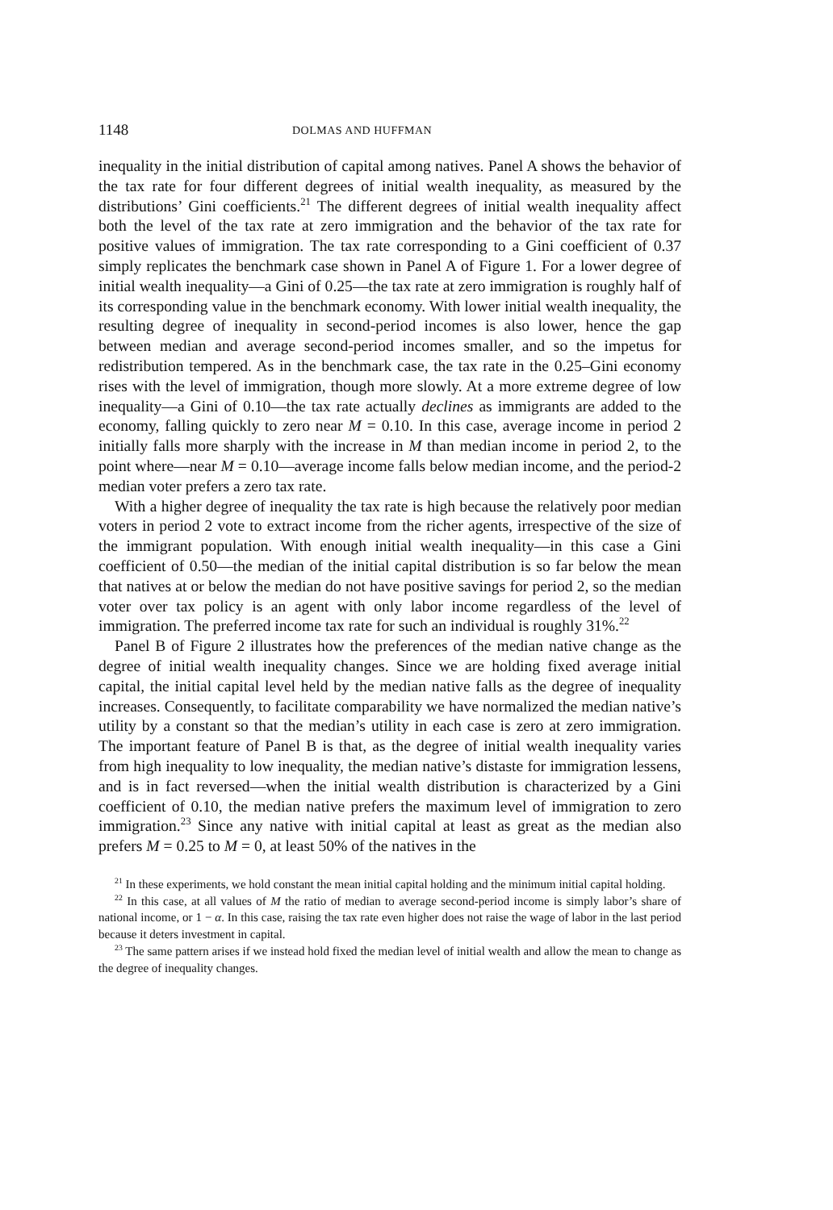1148 DOLMAS AND HUFFMAN
inequality in the initial distribution of capital among natives. Panel A shows the behavior of the tax rate for four different degrees of initial wealth inequality, as measured by the distributions’ Gini coefficients.<sup>21</sup> The different degrees of initial wealth inequality affect both the level of the tax rate at zero immigration and the behavior of the tax rate for positive values of immigration. The tax rate corresponding to a Gini coefficient of 0.37 simply replicates the benchmark case shown in Panel A of Figure 1. For a lower degree of initial wealth inequality—a Gini of 0.25—the tax rate at zero immigration is roughly half of its corresponding value in the benchmark economy. With lower initial wealth inequality, the resulting degree of inequality in second-period incomes is also lower, hence the gap between median and average second-period incomes smaller, and so the impetus for redistribution tempered. As in the benchmark case, the tax rate in the 0.25–Gini economy rises with the level of immigration, though more slowly. At a more extreme degree of low inequality—a Gini of 0.10—the tax rate actually declines as immigrants are added to the economy, falling quickly to zero near M = 0.10. In this case, average income in period 2 initially falls more sharply with the increase in M than median income in period 2, to the point where—near M = 0.10—average income falls below median income, and the period-2 median voter prefers a zero tax rate.
With a higher degree of inequality the tax rate is high because the relatively poor median voters in period 2 vote to extract income from the richer agents, irrespective of the size of the immigrant population. With enough initial wealth inequality—in this case a Gini coefficient of 0.50—the median of the initial capital distribution is so far below the mean that natives at or below the median do not have positive savings for period 2, so the median voter over tax policy is an agent with only labor income regardless of the level of immigration. The preferred income tax rate for such an individual is roughly 31%.<sup>22</sup>
Panel B of Figure 2 illustrates how the preferences of the median native change as the degree of initial wealth inequality changes. Since we are holding fixed average initial capital, the initial capital level held by the median native falls as the degree of inequality increases. Consequently, to facilitate comparability we have normalized the median native’s utility by a constant so that the median’s utility in each case is zero at zero immigration. The important feature of Panel B is that, as the degree of initial wealth inequality varies from high inequality to low inequality, the median native’s distaste for immigration lessens, and is in fact reversed—when the initial wealth distribution is characterized by a Gini coefficient of 0.10, the median native prefers the maximum level of immigration to zero immigration.<sup>23</sup> Since any native with initial capital at least as great as the median also prefers M = 0.25 to M = 0, at least 50% of the natives in the
<sup>21</sup> In these experiments, we hold constant the mean initial capital holding and the minimum initial capital holding.
<sup>22</sup> In this case, at all values of M the ratio of median to average second-period income is simply labor’s share of national income, or 1 − α. In this case, raising the tax rate even higher does not raise the wage of labor in the last period because it deters investment in capital.
<sup>23</sup> The same pattern arises if we instead hold fixed the median level of initial wealth and allow the mean to change as the degree of inequality changes.